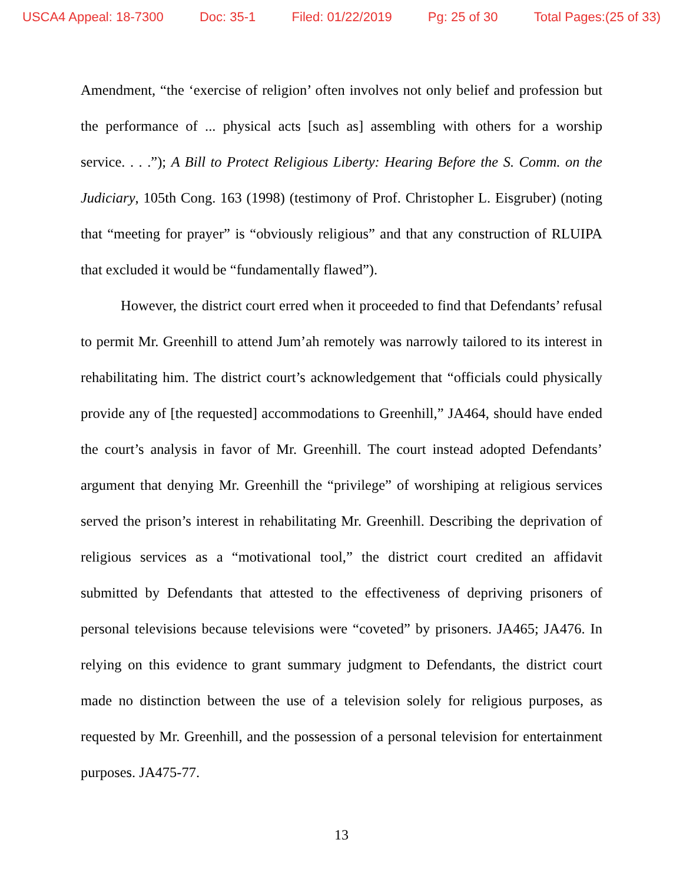USCA4 Appeal: 18-7300 Doc: 35-1 Filed: 01/22/2019 Pg: 25 of 30 Total Pages:(25 of 33)
Amendment, “the ‘exercise of religion’ often involves not only belief and profession but the performance of ... physical acts [such as] assembling with others for a worship service. . . .”); A Bill to Protect Religious Liberty: Hearing Before the S. Comm. on the Judiciary, 105th Cong. 163 (1998) (testimony of Prof. Christopher L. Eisgruber) (noting that “meeting for prayer” is “obviously religious” and that any construction of RLUIPA that excluded it would be “fundamentally flawed”).
However, the district court erred when it proceeded to find that Defendants’ refusal to permit Mr. Greenhill to attend Jum’ah remotely was narrowly tailored to its interest in rehabilitating him. The district court’s acknowledgement that “officials could physically provide any of [the requested] accommodations to Greenhill,” JA464, should have ended the court’s analysis in favor of Mr. Greenhill. The court instead adopted Defendants’ argument that denying Mr. Greenhill the “privilege” of worshiping at religious services served the prison’s interest in rehabilitating Mr. Greenhill. Describing the deprivation of religious services as a “motivational tool,” the district court credited an affidavit submitted by Defendants that attested to the effectiveness of depriving prisoners of personal televisions because televisions were “coveted” by prisoners. JA465; JA476. In relying on this evidence to grant summary judgment to Defendants, the district court made no distinction between the use of a television solely for religious purposes, as requested by Mr. Greenhill, and the possession of a personal television for entertainment purposes. JA475-77.
13